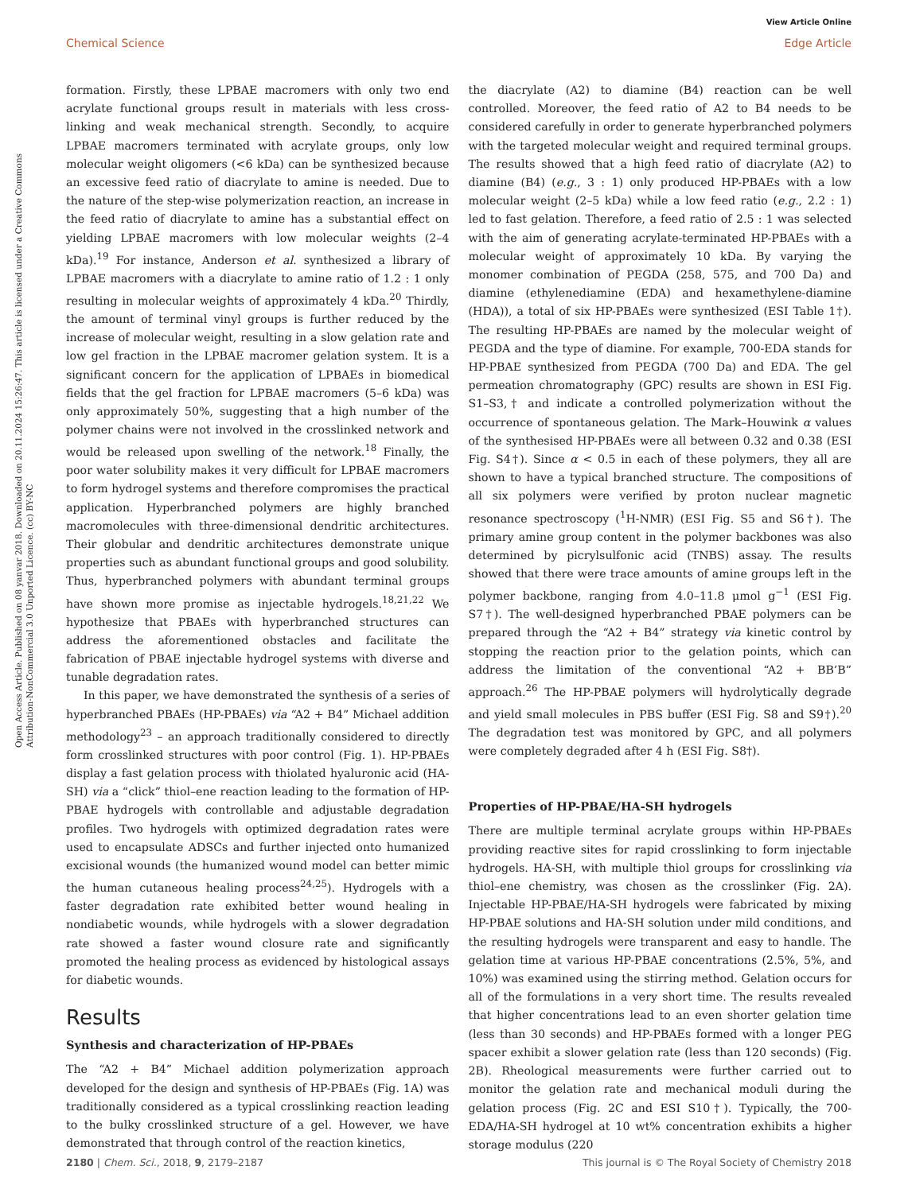View Article Online
Chemical Science Edge Article
Open Access Article. Published on 08 yanvar 2018. Downloaded on 20.11.2024 15:26:47. This article is licensed under a Creative Commons Attribution-NonCommercial 3.0 Unported Licence. (cc) BY-NC
formation. Firstly, these LPBAE macromers with only two end acrylate functional groups result in materials with less cross-linking and weak mechanical strength. Secondly, to acquire LPBAE macromers terminated with acrylate groups, only low molecular weight oligomers (<6 kDa) can be synthesized because an excessive feed ratio of diacrylate to amine is needed. Due to the nature of the step-wise polymerization reaction, an increase in the feed ratio of diacrylate to amine has a substantial effect on yielding LPBAE macromers with low molecular weights (2–4 kDa).<sup>19</sup> For instance, Anderson et al. synthesized a library of LPBAE macromers with a diacrylate to amine ratio of 1.2 : 1 only resulting in molecular weights of approximately 4 kDa.<sup>20</sup> Thirdly, the amount of terminal vinyl groups is further reduced by the increase of molecular weight, resulting in a slow gelation rate and low gel fraction in the LPBAE macromer gelation system. It is a significant concern for the application of LPBAEs in biomedical fields that the gel fraction for LPBAE macromers (5–6 kDa) was only approximately 50%, suggesting that a high number of the polymer chains were not involved in the crosslinked network and would be released upon swelling of the network.<sup>18</sup> Finally, the poor water solubility makes it very difficult for LPBAE macromers to form hydrogel systems and therefore compromises the practical application. Hyperbranched polymers are highly branched macromolecules with three-dimensional dendritic architectures. Their globular and dendritic architectures demonstrate unique properties such as abundant functional groups and good solubility. Thus, hyperbranched polymers with abundant terminal groups have shown more promise as injectable hydrogels.<sup>18,21,22</sup> We hypothesize that PBAEs with hyperbranched structures can address the aforementioned obstacles and facilitate the fabrication of PBAE injectable hydrogel systems with diverse and tunable degradation rates.
In this paper, we have demonstrated the synthesis of a series of hyperbranched PBAEs (HP-PBAEs) via “A2 + B4” Michael addition methodology<sup>23</sup> – an approach traditionally considered to directly form crosslinked structures with poor control (Fig. 1). HP-PBAEs display a fast gelation process with thiolated hyaluronic acid (HA-SH) via a “click” thiol–ene reaction leading to the formation of HP-PBAE hydrogels with controllable and adjustable degradation profiles. Two hydrogels with optimized degradation rates were used to encapsulate ADSCs and further injected onto humanized excisional wounds (the humanized wound model can better mimic the human cutaneous healing process<sup>24,25</sup>). Hydrogels with a faster degradation rate exhibited better wound healing in nondiabetic wounds, while hydrogels with a slower degradation rate showed a faster wound closure rate and significantly promoted the healing process as evidenced by histological assays for diabetic wounds.
Results
Synthesis and characterization of HP-PBAEs
The “A2 + B4” Michael addition polymerization approach developed for the design and synthesis of HP-PBAEs (Fig. 1A) was traditionally considered as a typical crosslinking reaction leading to the bulky crosslinked structure of a gel. However, we have demonstrated that through control of the reaction kinetics,
the diacrylate (A2) to diamine (B4) reaction can be well controlled. Moreover, the feed ratio of A2 to B4 needs to be considered carefully in order to generate hyperbranched polymers with the targeted molecular weight and required terminal groups. The results showed that a high feed ratio of diacrylate (A2) to diamine (B4) (e.g., 3 : 1) only produced HP-PBAEs with a low molecular weight (2–5 kDa) while a low feed ratio (e.g., 2.2 : 1) led to fast gelation. Therefore, a feed ratio of 2.5 : 1 was selected with the aim of generating acrylate-terminated HP-PBAEs with a molecular weight of approximately 10 kDa. By varying the monomer combination of PEGDA (258, 575, and 700 Da) and diamine (ethylenediamine (EDA) and hexamethylene-diamine (HDA)), a total of six HP-PBAEs were synthesized (ESI Table 1†). The resulting HP-PBAEs are named by the molecular weight of PEGDA and the type of diamine. For example, 700-EDA stands for HP-PBAE synthesized from PEGDA (700 Da) and EDA. The gel permeation chromatography (GPC) results are shown in ESI Fig. S1–S3,† and indicate a controlled polymerization without the occurrence of spontaneous gelation. The Mark–Houwink α values of the synthesised HP-PBAEs were all between 0.32 and 0.38 (ESI Fig. S4†). Since α < 0.5 in each of these polymers, they all are shown to have a typical branched structure. The compositions of all six polymers were verified by proton nuclear magnetic resonance spectroscopy (<sup>1</sup>H-NMR) (ESI Fig. S5 and S6†). The primary amine group content in the polymer backbones was also determined by picrylsulfonic acid (TNBS) assay. The results showed that there were trace amounts of amine groups left in the polymer backbone, ranging from 4.0–11.8 μmol g<sup>−1</sup> (ESI Fig. S7†). The well-designed hyperbranched PBAE polymers can be prepared through the “A2 + B4” strategy via kinetic control by stopping the reaction prior to the gelation points, which can address the limitation of the conventional “A2 + BB’B” approach.<sup>26</sup> The HP-PBAE polymers will hydrolytically degrade and yield small molecules in PBS buffer (ESI Fig. S8 and S9†).<sup>20</sup> The degradation test was monitored by GPC, and all polymers were completely degraded after 4 h (ESI Fig. S8†).
Properties of HP-PBAE/HA-SH hydrogels
There are multiple terminal acrylate groups within HP-PBAEs providing reactive sites for rapid crosslinking to form injectable hydrogels. HA-SH, with multiple thiol groups for crosslinking via thiol–ene chemistry, was chosen as the crosslinker (Fig. 2A). Injectable HP-PBAE/HA-SH hydrogels were fabricated by mixing HP-PBAE solutions and HA-SH solution under mild conditions, and the resulting hydrogels were transparent and easy to handle. The gelation time at various HP-PBAE concentrations (2.5%, 5%, and 10%) was examined using the stirring method. Gelation occurs for all of the formulations in a very short time. The results revealed that higher concentrations lead to an even shorter gelation time (less than 30 seconds) and HP-PBAEs formed with a longer PEG spacer exhibit a slower gelation rate (less than 120 seconds) (Fig. 2B). Rheological measurements were further carried out to monitor the gelation rate and mechanical moduli during the gelation process (Fig. 2C and ESI S10†). Typically, the 700-EDA/HA-SH hydrogel at 10 wt% concentration exhibits a higher storage modulus (220
2180 | Chem. Sci., 2018, 9, 2179–2187 This journal is © The Royal Society of Chemistry 2018